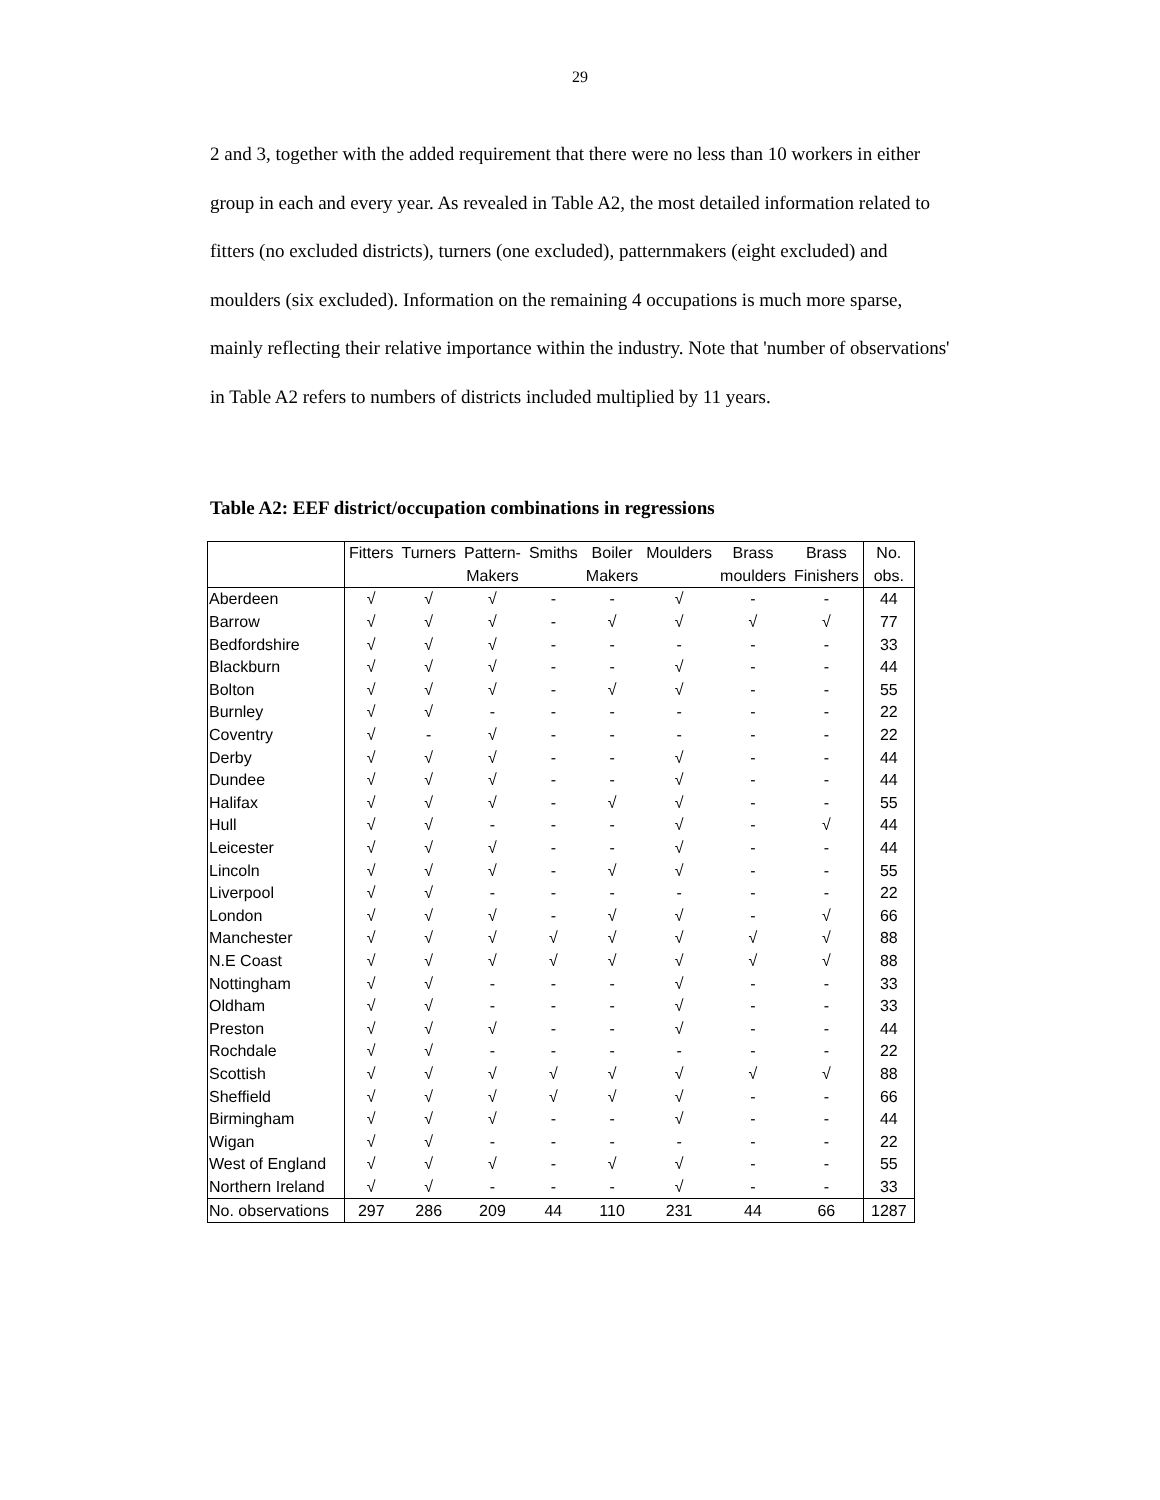29
2 and 3, together with the added requirement that there were no less than 10 workers in either group in each and every year. As revealed in Table A2, the most detailed information related to fitters (no excluded districts), turners (one excluded), patternmakers (eight excluded) and moulders (six excluded). Information on the remaining 4 occupations is much more sparse, mainly reflecting their relative importance within the industry. Note that 'number of observations' in Table A2 refers to numbers of districts included multiplied by 11 years.
Table A2: EEF district/occupation combinations in regressions
| | Fitters | Turners | Pattern- | Smiths | Boiler | Moulders | Brass | Brass | No. |
| | | | Makers | | Makers | | moulders | Finishers | obs. |
| Aberdeen | √ | √ | √ | - | - | √ | - | - | 44 |
| Barrow | √ | √ | √ | - | √ | √ | √ | √ | 77 |
| Bedfordshire | √ | √ | √ | - | - | - | - | - | 33 |
| Blackburn | √ | √ | √ | - | - | √ | - | - | 44 |
| Bolton | √ | √ | √ | - | √ | √ | - | - | 55 |
| Burnley | √ | √ | - | - | - | - | - | - | 22 |
| Coventry | √ | - | √ | - | - | - | - | - | 22 |
| Derby | √ | √ | √ | - | - | √ | - | - | 44 |
| Dundee | √ | √ | √ | - | - | √ | - | - | 44 |
| Halifax | √ | √ | √ | - | √ | √ | - | - | 55 |
| Hull | √ | √ | - | - | - | √ | - | √ | 44 |
| Leicester | √ | √ | √ | - | - | √ | - | - | 44 |
| Lincoln | √ | √ | √ | - | √ | √ | - | - | 55 |
| Liverpool | √ | √ | - | - | - | - | - | - | 22 |
| London | √ | √ | √ | - | √ | √ | - | √ | 66 |
| Manchester | √ | √ | √ | √ | √ | √ | √ | √ | 88 |
| N.E Coast | √ | √ | √ | √ | √ | √ | √ | √ | 88 |
| Nottingham | √ | √ | - | - | - | √ | - | - | 33 |
| Oldham | √ | √ | - | - | - | √ | - | - | 33 |
| Preston | √ | √ | √ | - | - | √ | - | - | 44 |
| Rochdale | √ | √ | - | - | - | - | - | - | 22 |
| Scottish | √ | √ | √ | √ | √ | √ | √ | √ | 88 |
| Sheffield | √ | √ | √ | √ | √ | √ | - | - | 66 |
| Birmingham | √ | √ | √ | - | - | √ | - | - | 44 |
| Wigan | √ | √ | - | - | - | - | - | - | 22 |
| West of England | √ | √ | √ | - | √ | √ | - | - | 55 |
| Northern Ireland | √ | √ | - | - | - | √ | - | - | 33 |
| No. observations | 297 | 286 | 209 | 44 | 110 | 231 | 44 | 66 | 1287 |